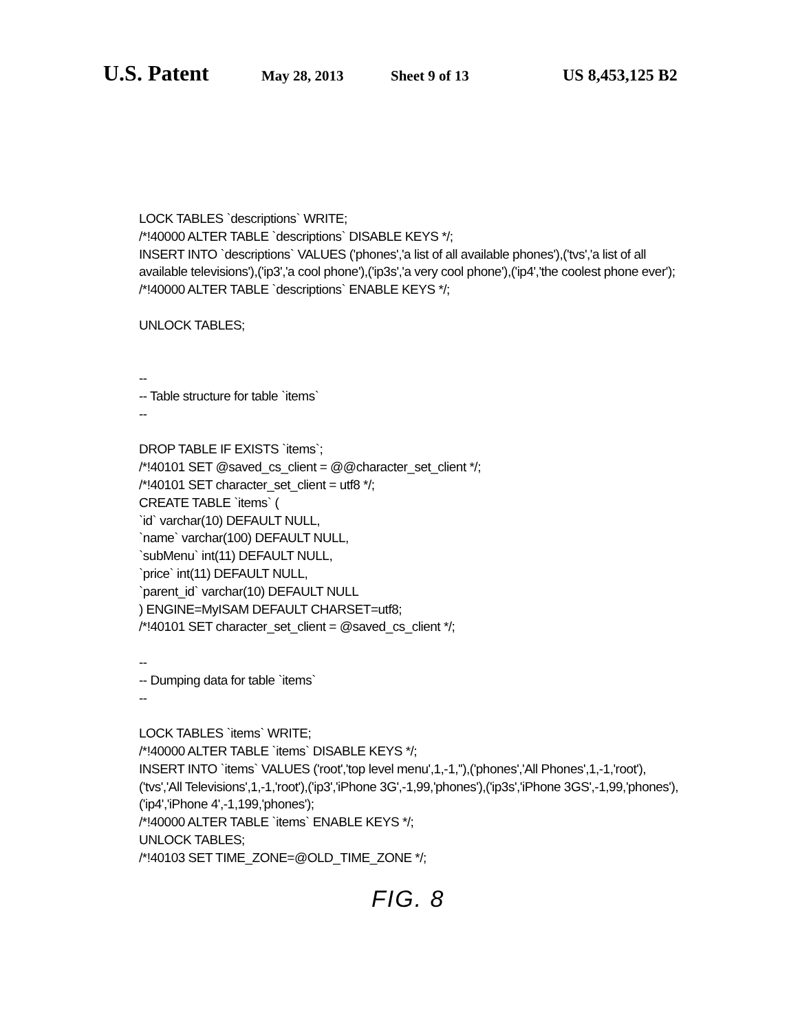U.S. Patent May 28, 2013 Sheet 9 of 13 US 8,453,125 B2
LOCK TABLES `descriptions` WRITE;
/*!40000 ALTER TABLE `descriptions` DISABLE KEYS */;
INSERT INTO `descriptions` VALUES ('phones','a list of all available phones'),('tvs','a list of all available televisions'),('ip3','a cool phone'),('ip3s','a very cool phone'),('ip4','the coolest phone ever');
/*!40000 ALTER TABLE `descriptions` ENABLE KEYS */;
UNLOCK TABLES;
--
-- Table structure for table `items`
--
DROP TABLE IF EXISTS `items`;
/*!40101 SET @saved_cs_client = @@character_set_client */;
/*!40101 SET character_set_client = utf8 */;
CREATE TABLE `items` (
`id` varchar(10) DEFAULT NULL,
`name` varchar(100) DEFAULT NULL,
`subMenu` int(11) DEFAULT NULL,
`price` int(11) DEFAULT NULL,
`parent_id` varchar(10) DEFAULT NULL
) ENGINE=MyISAM DEFAULT CHARSET=utf8;
/*!40101 SET character_set_client = @saved_cs_client */;
--
-- Dumping data for table `items`
--
LOCK TABLES `items` WRITE;
/*!40000 ALTER TABLE `items` DISABLE KEYS */;
INSERT INTO `items` VALUES ('root','top level menu',1,-1,''),('phones','All Phones',1,-1,'root'),('tvs','All Televisions',1,-1,'root'),('ip3','iPhone 3G',-1,99,'phones'),('ip3s','iPhone 3GS',-1,99,'phones'),('ip4','iPhone 4',-1,199,'phones');
/*!40000 ALTER TABLE `items` ENABLE KEYS */;
UNLOCK TABLES;
/*!40103 SET TIME_ZONE=@OLD_TIME_ZONE */;
FIG. 8